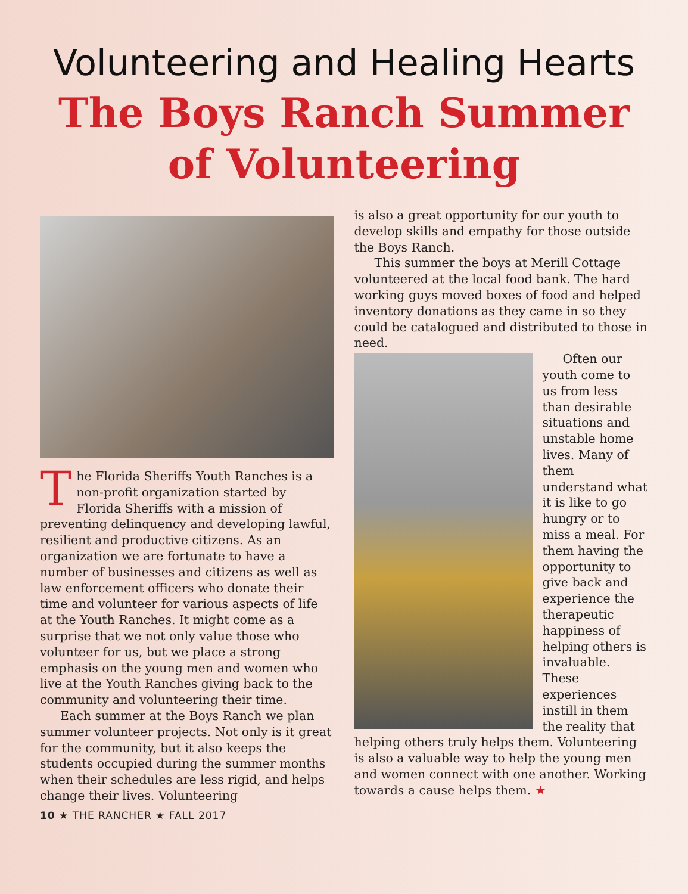Volunteering and Healing Hearts
The Boys Ranch Summer
of Volunteering
The Florida Sheriffs Youth Ranches is a non-profit organization started by Florida Sheriffs with a mission of preventing delinquency and developing lawful, resilient and productive citizens. As an organization we are fortunate to have a number of businesses and citizens as well as law enforcement officers who donate their time and volunteer for various aspects of life at the Youth Ranches. It might come as a surprise that we not only value those who volunteer for us, but we place a strong emphasis on the young men and women who live at the Youth Ranches giving back to the community and volunteering their time.
Each summer at the Boys Ranch we plan summer volunteer projects. Not only is it great for the community, but it also keeps the students occupied during the summer months when their schedules are less rigid, and helps change their lives. Volunteering
10 ★ THE RANCHER ★ FALL 2017
is also a great opportunity for our youth to develop skills and empathy for those outside the Boys Ranch.
This summer the boys at Merill Cottage volunteered at the local food bank. The hard working guys moved boxes of food and helped inventory donations as they came in so they could be catalogued and distributed to those in need.
Often our youth come to us from less than desirable situations and unstable home lives. Many of them understand what it is like to go hungry or to miss a meal. For them having the opportunity to give back and experience the therapeutic happiness of helping others is invaluable. These experiences instill in them the reality that helping others truly helps them. Volunteering is also a valuable way to help the young men and women connect with one another. Working towards a cause helps them. ★